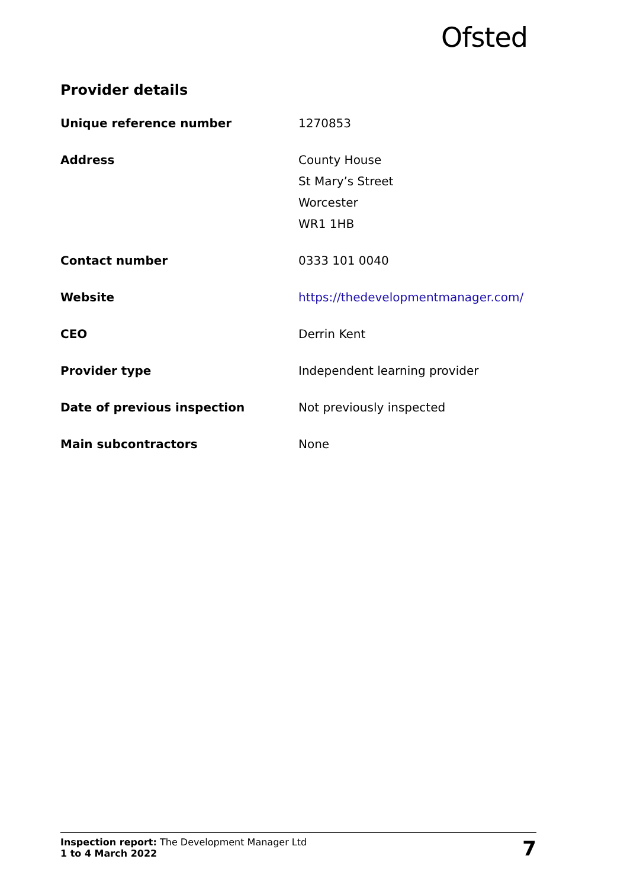Ofsted
Provider details
| Unique reference number | 1270853 |
| Address | County House St Mary’s Street Worcester WR1 1HB |
| Contact number | 0333 101 0040 |
| Website | https://thedevelopmentmanager.com/ |
| CEO | Derrin Kent |
| Provider type | Independent learning provider |
| Date of previous inspection | Not previously inspected |
| Main subcontractors | None |
Inspection report: The Development Manager Ltd
1 to 4 March 2022
7